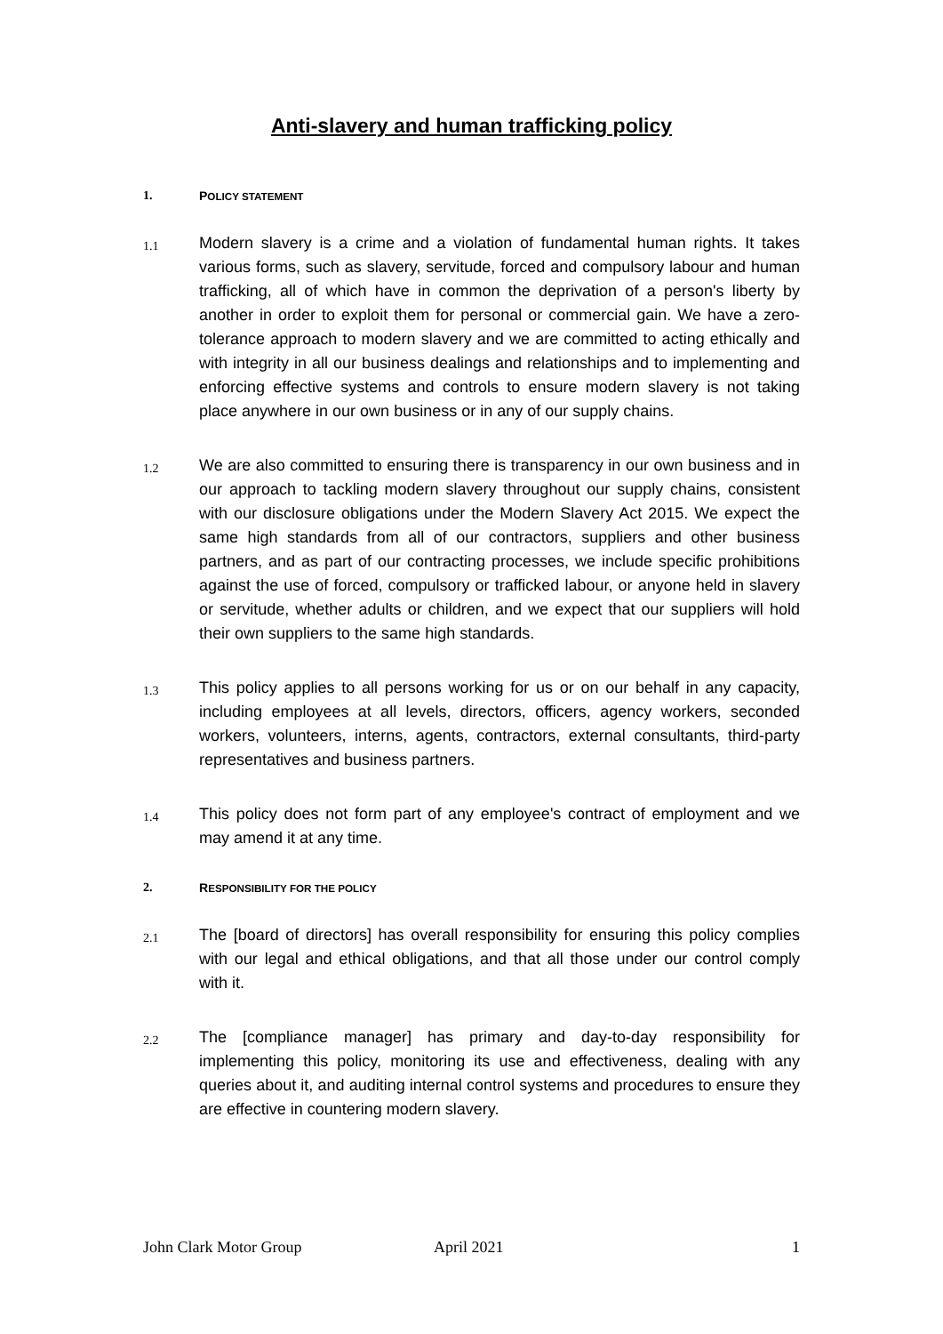Anti-slavery and human trafficking policy
1. POLICY STATEMENT
1.1
Modern slavery is a crime and a violation of fundamental human rights. It takes various forms, such as slavery, servitude, forced and compulsory labour and human trafficking, all of which have in common the deprivation of a person's liberty by another in order to exploit them for personal or commercial gain. We have a zero-tolerance approach to modern slavery and we are committed to acting ethically and with integrity in all our business dealings and relationships and to implementing and enforcing effective systems and controls to ensure modern slavery is not taking place anywhere in our own business or in any of our supply chains.
1.2
We are also committed to ensuring there is transparency in our own business and in our approach to tackling modern slavery throughout our supply chains, consistent with our disclosure obligations under the Modern Slavery Act 2015. We expect the same high standards from all of our contractors, suppliers and other business partners, and as part of our contracting processes, we include specific prohibitions against the use of forced, compulsory or trafficked labour, or anyone held in slavery or servitude, whether adults or children, and we expect that our suppliers will hold their own suppliers to the same high standards.
1.3
This policy applies to all persons working for us or on our behalf in any capacity, including employees at all levels, directors, officers, agency workers, seconded workers, volunteers, interns, agents, contractors, external consultants, third-party representatives and business partners.
1.4
This policy does not form part of any employee's contract of employment and we may amend it at any time.
2. RESPONSIBILITY FOR THE POLICY
2.1
The [board of directors] has overall responsibility for ensuring this policy complies with our legal and ethical obligations, and that all those under our control comply with it.
2.2
The [compliance manager] has primary and day-to-day responsibility for implementing this policy, monitoring its use and effectiveness, dealing with any queries about it, and auditing internal control systems and procedures to ensure they are effective in countering modern slavery.
John Clark Motor Group April 2021 1